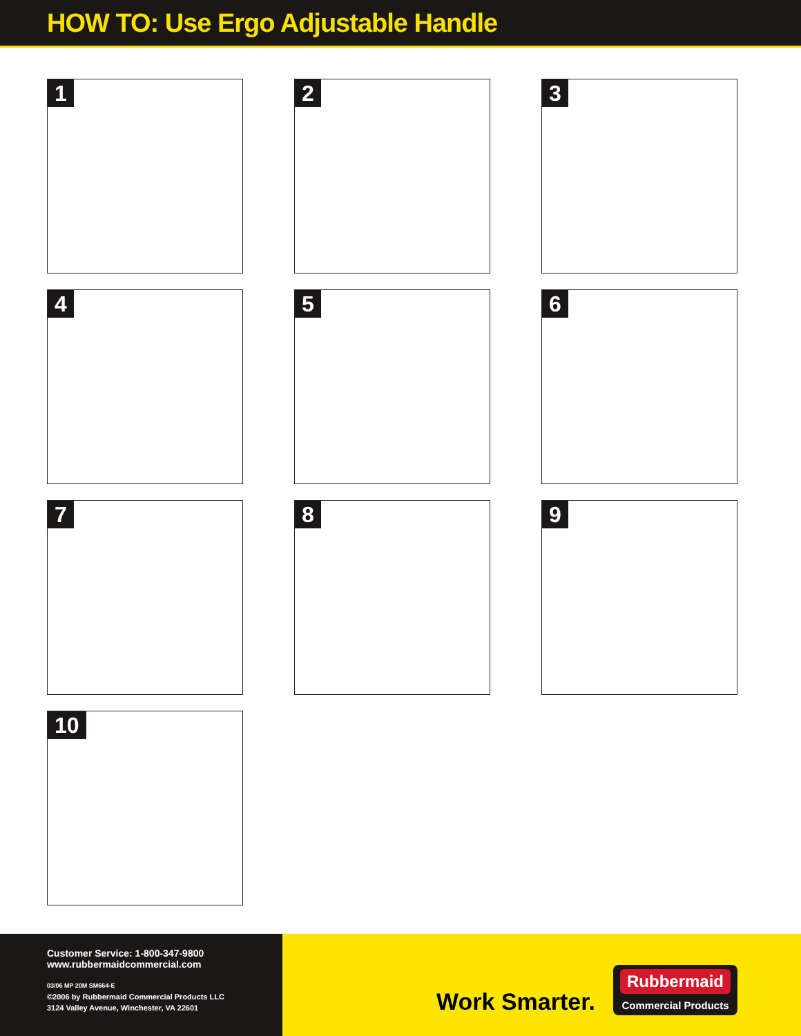HOW TO: Use Ergo Adjustable Handle
1
2
3
4
5
6
7
8
9
10
Customer Service: 1-800-347-9800
www.rubbermaidcommercial.com
03/06 MP 20M SM664-E
©2006 by Rubbermaid Commercial Products LLC
3124 Valley Avenue, Winchester, VA 22601
Work Smarter.
Rubbermaid
Commercial Products